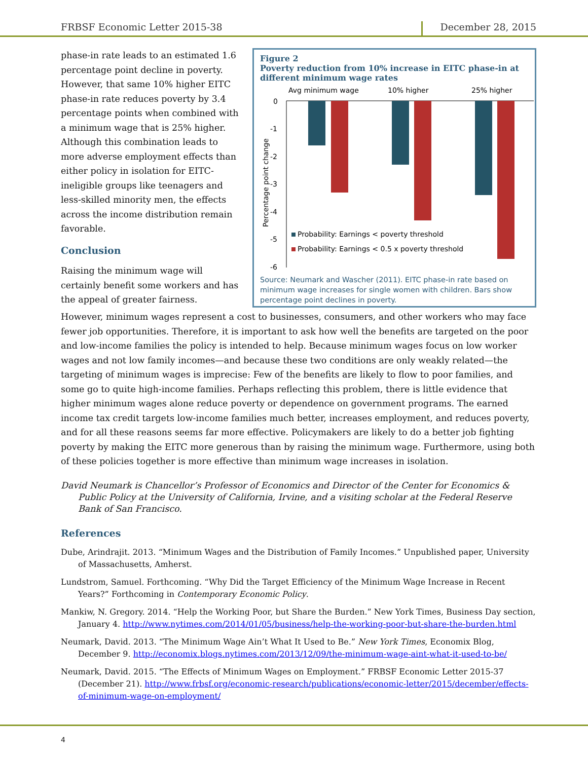FRBSF Economic Letter 2015-38 December 28, 2015
phase-in rate leads to an estimated 1.6 percentage point decline in poverty. However, that same 10% higher EITC phase-in rate reduces poverty by 3.4 percentage points when combined with a minimum wage that is 25% higher. Although this combination leads to more adverse employment effects than either policy in isolation for EITC-ineligible groups like teenagers and less-skilled minority men, the effects across the income distribution remain favorable.
Conclusion
Raising the minimum wage will certainly benefit some workers and has the appeal of greater fairness.
Figure 2
Poverty reduction from 10% increase in EITC phase-in at different minimum wage rates
Avg minimum wage
10% higher
25% higher
0
-1
-2
-3
-4
-5
-6
Percentage point change
Probability: Earnings < poverty threshold
Probability: Earnings < 0.5 x poverty threshold
Source: Neumark and Wascher (2011). EITC phase-in rate based on minimum wage increases for single women with children. Bars show percentage point declines in poverty.
However, minimum wages represent a cost to businesses, consumers, and other workers who may face fewer job opportunities. Therefore, it is important to ask how well the benefits are targeted on the poor and low-income families the policy is intended to help. Because minimum wages focus on low worker wages and not low family incomes—and because these two conditions are only weakly related—the targeting of minimum wages is imprecise: Few of the benefits are likely to flow to poor families, and some go to quite high-income families. Perhaps reflecting this problem, there is little evidence that higher minimum wages alone reduce poverty or dependence on government programs. The earned income tax credit targets low-income families much better, increases employment, and reduces poverty, and for all these reasons seems far more effective. Policymakers are likely to do a better job fighting poverty by making the EITC more generous than by raising the minimum wage. Furthermore, using both of these policies together is more effective than minimum wage increases in isolation.
David Neumark is Chancellor’s Professor of Economics and Director of the Center for Economics & Public Policy at the University of California, Irvine, and a visiting scholar at the Federal Reserve Bank of San Francisco.
References
Dube, Arindrajit. 2013. “Minimum Wages and the Distribution of Family Incomes.” Unpublished paper, University of Massachusetts, Amherst.
Lundstrom, Samuel. Forthcoming. “Why Did the Target Efficiency of the Minimum Wage Increase in Recent Years?” Forthcoming in Contemporary Economic Policy.
Mankiw, N. Gregory. 2014. “Help the Working Poor, but Share the Burden.” New York Times, Business Day section, January 4. http://www.nytimes.com/2014/01/05/business/help-the-working-poor-but-share-the-burden.html
Neumark, David. 2013. “The Minimum Wage Ain’t What It Used to Be.” New York Times, Economix Blog, December 9. http://economix.blogs.nytimes.com/2013/12/09/the-minimum-wage-aint-what-it-used-to-be/
Neumark, David. 2015. “The Effects of Minimum Wages on Employment.” FRBSF Economic Letter 2015-37 (December 21). http://www.frbsf.org/economic-research/publications/economic-letter/2015/december/effects-of-minimum-wage-on-employment/
4